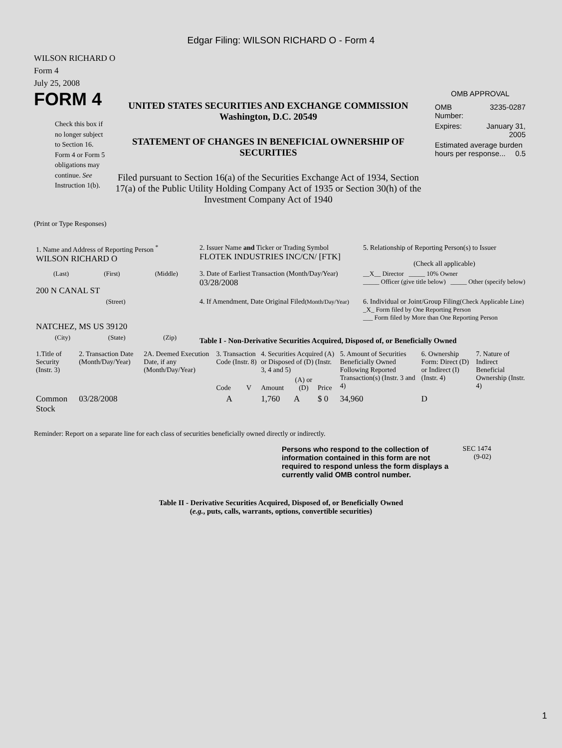Edgar Filing: WILSON RICHARD O - Form 4
WILSON RICHARD O
Form 4
July 25, 2008
FORM 4
Check this box if no longer subject to Section 16. Form 4 or Form 5 obligations may continue. See Instruction 1(b).
UNITED STATES SECURITIES AND EXCHANGE COMMISSION
Washington, D.C. 20549
STATEMENT OF CHANGES IN BENEFICIAL OWNERSHIP OF SECURITIES
Filed pursuant to Section 16(a) of the Securities Exchange Act of 1934, Section 17(a) of the Public Utility Holding Company Act of 1935 or Section 30(h) of the Investment Company Act of 1940
OMB APPROVAL
| OMB Number: | 3235-0287 |
| Expires: | January 31, 2005 |
| Estimated average burden hours per response... 0.5 | |
(Print or Type Responses)
| 1. Name and Address of Reporting Person <sup>*</sup> WILSON RICHARD O | 2. Issuer Name and Ticker or Trading Symbol FLOTEK INDUSTRIES INC/CN/ [FTK] | 5. Relationship of Reporting Person(s) to Issuer (Check all applicable) |
| (Last) (First) (Middle) 200 N CANAL ST | 3. Date of Earliest Transaction (Month/Day/Year) 03/28/2008 | __X__ Director _____ 10% Owner _____ Officer (give title below) _____ Other (specify below) |
| (Street) NATCHEZ, MS US 39120 | 4. If Amendment, Date Original Filed (Month/Day/Year) | 6. Individual or Joint/Group Filing (Check Applicable Line) _X_ Form filed by One Reporting Person ___ Form filed by More than One Reporting Person |
| (City) (State) (Zip) | Table I - Non-Derivative Securities Acquired, Disposed of, or Beneficially Owned | |
| 1.Title of Security (Instr. 3) | 2. Transaction Date (Month/Day/Year) | 2A. Deemed Execution Date, if any (Month/Day/Year) | 3. Transaction Code (Instr. 8) | | 4. Securities Acquired (A) or Disposed of (D) (Instr. 3, 4 and 5) | | | 5. Amount of Securities Beneficially Owned Following Reported Transaction(s) (Instr. 3 and 4) | 6. Ownership Form: Direct (D) or Indirect (I) (Instr. 4) | 7. Nature of Indirect Beneficial Ownership (Instr. 4) |
| --- | --- | --- | --- | --- | --- | --- | --- | --- | --- | --- |
| | | | Code | V | Amount | (A) or (D) | Price | | | |
| Common Stock | 03/28/2008 | | A | | 1,760 | A | $ 0 | 34,960 | D | |
Reminder: Report on a separate line for each class of securities beneficially owned directly or indirectly.
Persons who respond to the collection of information contained in this form are not required to respond unless the form displays a currently valid OMB control number.
SEC 1474
(9-02)
Table II - Derivative Securities Acquired, Disposed of, or Beneficially Owned
(e.g., puts, calls, warrants, options, convertible securities)
1